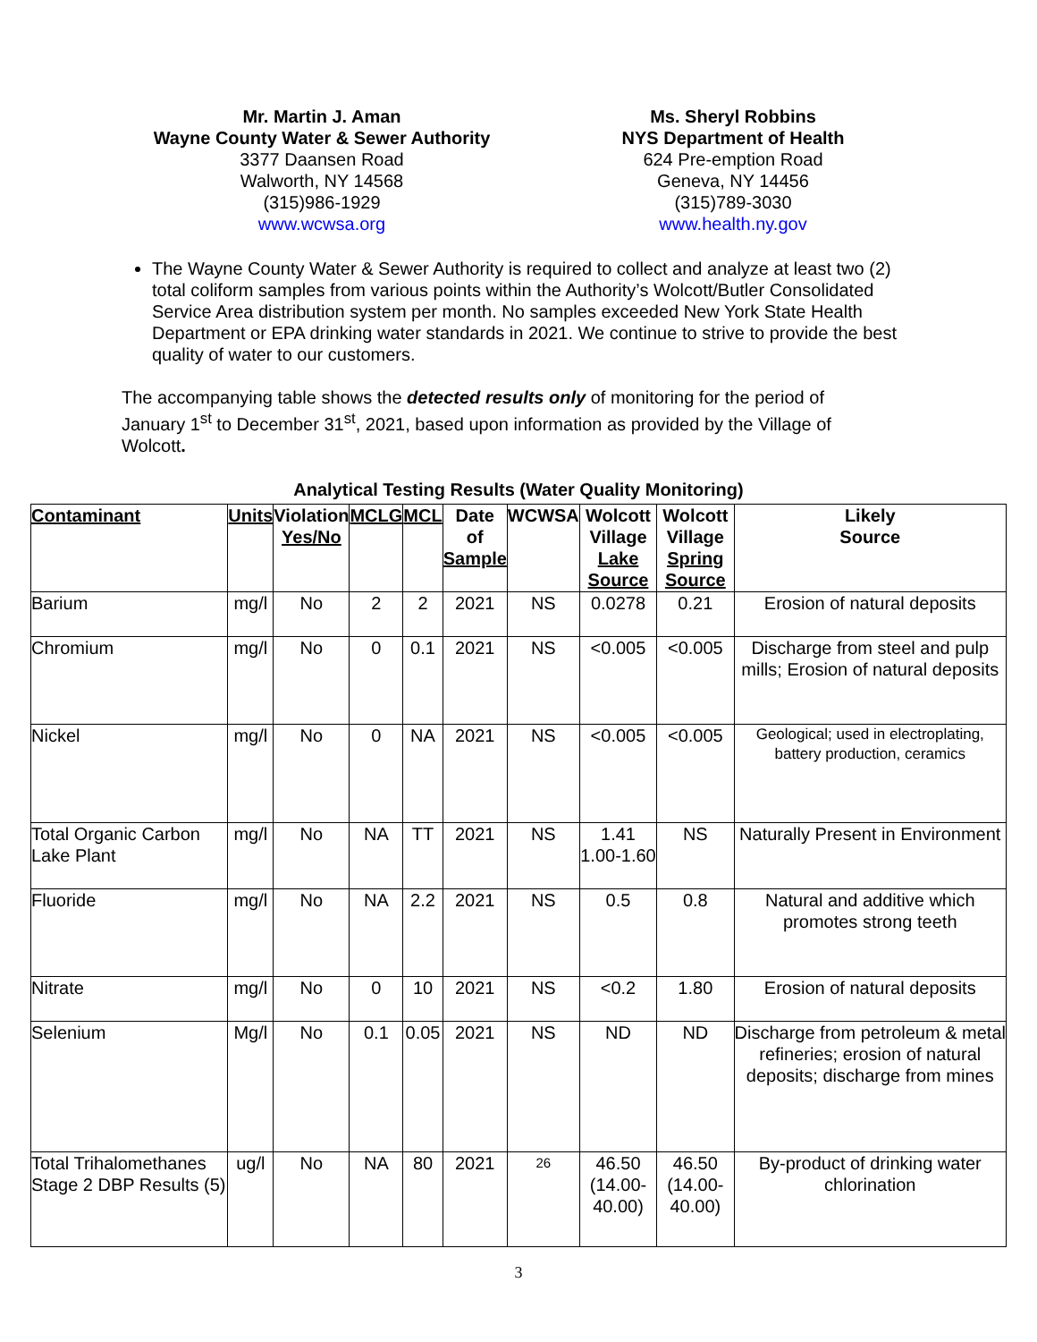Mr. Martin J. Aman
Wayne County Water & Sewer Authority
3377 Daansen Road
Walworth, NY 14568
(315)986-1929
www.wcwsa.org
Ms. Sheryl Robbins
NYS Department of Health
624 Pre-emption Road
Geneva, NY 14456
(315)789-3030
www.health.ny.gov
The Wayne County Water & Sewer Authority is required to collect and analyze at least two (2) total coliform samples from various points within the Authority’s Wolcott/Butler Consolidated Service Area distribution system per month. No samples exceeded New York State Health Department or EPA drinking water standards in 2021. We continue to strive to provide the best quality of water to our customers.
The accompanying table shows the detected results only of monitoring for the period of January 1<sup>st</sup> to December 31<sup>st</sup>, 2021, based upon information as provided by the Village of Wolcott.
Analytical Testing Results (Water Quality Monitoring)
| Contaminant | Units | Violation Yes/No | MCLG | MCL | Date of Sample | WCWSA | Wolcott Village Lake Source | Wolcott Village Spring Source | Likely Source |
| --- | --- | --- | --- | --- | --- | --- | --- | --- | --- |
| Barium | mg/l | No | 2 | 2 | 2021 | NS | 0.0278 | 0.21 | Erosion of natural deposits |
| Chromium | mg/l | No | 0 | 0.1 | 2021 | NS | <0.005 | <0.005 | Discharge from steel and pulp mills; Erosion of natural deposits |
| Nickel | mg/l | No | 0 | NA | 2021 | NS | <0.005 | <0.005 | Geological; used in electroplating, battery production, ceramics |
| Total Organic Carbon Lake Plant | mg/l | No | NA | TT | 2021 | NS | 1.41 1.00-1.60 | NS | Naturally Present in Environment |
| Fluoride | mg/l | No | NA | 2.2 | 2021 | NS | 0.5 | 0.8 | Natural and additive which promotes strong teeth |
| Nitrate | mg/l | No | 0 | 10 | 2021 | NS | <0.2 | 1.80 | Erosion of natural deposits |
| Selenium | Mg/l | No | 0.1 | 0.05 | 2021 | NS | ND | ND | Discharge from petroleum & metal refineries; erosion of natural deposits; discharge from mines |
| Total Trihalomethanes Stage 2 DBP Results (5) | ug/l | No | NA | 80 | 2021 | 26 | 46.50 (14.00-40.00) | 46.50 (14.00-40.00) | By-product of drinking water chlorination |
3